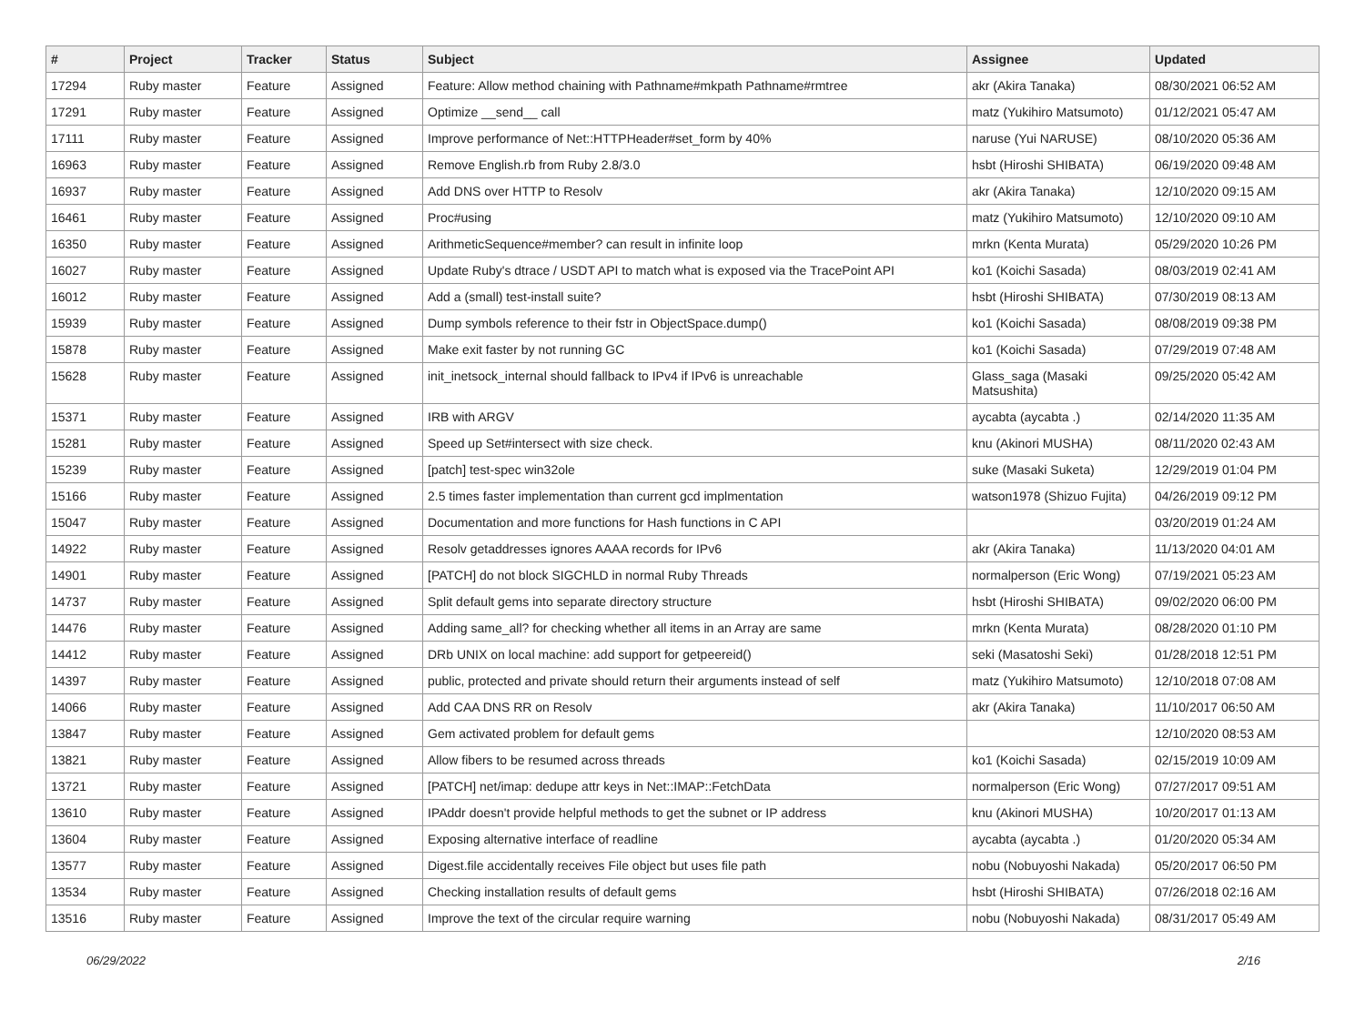| # | Project | Tracker | Status | Subject | Assignee | Updated |
| --- | --- | --- | --- | --- | --- | --- |
| 17294 | Ruby master | Feature | Assigned | Feature: Allow method chaining with Pathname#mkpath Pathname#rmtree | akr (Akira Tanaka) | 08/30/2021 06:52 AM |
| 17291 | Ruby master | Feature | Assigned | Optimize __send__ call | matz (Yukihiro Matsumoto) | 01/12/2021 05:47 AM |
| 17111 | Ruby master | Feature | Assigned | Improve performance of Net::HTTPHeader#set_form by 40% | naruse (Yui NARUSE) | 08/10/2020 05:36 AM |
| 16963 | Ruby master | Feature | Assigned | Remove English.rb from Ruby 2.8/3.0 | hsbt (Hiroshi SHIBATA) | 06/19/2020 09:48 AM |
| 16937 | Ruby master | Feature | Assigned | Add DNS over HTTP to Resolv | akr (Akira Tanaka) | 12/10/2020 09:15 AM |
| 16461 | Ruby master | Feature | Assigned | Proc#using | matz (Yukihiro Matsumoto) | 12/10/2020 09:10 AM |
| 16350 | Ruby master | Feature | Assigned | ArithmeticSequence#member? can result in infinite loop | mrkn (Kenta Murata) | 05/29/2020 10:26 PM |
| 16027 | Ruby master | Feature | Assigned | Update Ruby's dtrace / USDT API to match what is exposed via the TracePoint API | ko1 (Koichi Sasada) | 08/03/2019 02:41 AM |
| 16012 | Ruby master | Feature | Assigned | Add a (small) test-install suite? | hsbt (Hiroshi SHIBATA) | 07/30/2019 08:13 AM |
| 15939 | Ruby master | Feature | Assigned | Dump symbols reference to their fstr in ObjectSpace.dump() | ko1 (Koichi Sasada) | 08/08/2019 09:38 PM |
| 15878 | Ruby master | Feature | Assigned | Make exit faster by not running GC | ko1 (Koichi Sasada) | 07/29/2019 07:48 AM |
| 15628 | Ruby master | Feature | Assigned | init_inetsock_internal should fallback to IPv4 if IPv6 is unreachable | Glass_saga (Masaki Matsushita) | 09/25/2020 05:42 AM |
| 15371 | Ruby master | Feature | Assigned | IRB with ARGV | aycabta (aycabta .) | 02/14/2020 11:35 AM |
| 15281 | Ruby master | Feature | Assigned | Speed up Set#intersect with size check. | knu (Akinori MUSHA) | 08/11/2020 02:43 AM |
| 15239 | Ruby master | Feature | Assigned | [patch] test-spec win32ole | suke (Masaki Suketa) | 12/29/2019 01:04 PM |
| 15166 | Ruby master | Feature | Assigned | 2.5 times faster implementation than current gcd implmentation | watson1978 (Shizuo Fujita) | 04/26/2019 09:12 PM |
| 15047 | Ruby master | Feature | Assigned | Documentation and more functions for Hash functions in C API | | 03/20/2019 01:24 AM |
| 14922 | Ruby master | Feature | Assigned | Resolv getaddresses ignores AAAA records for IPv6 | akr (Akira Tanaka) | 11/13/2020 04:01 AM |
| 14901 | Ruby master | Feature | Assigned | [PATCH] do not block SIGCHLD in normal Ruby Threads | normalperson (Eric Wong) | 07/19/2021 05:23 AM |
| 14737 | Ruby master | Feature | Assigned | Split default gems into separate directory structure | hsbt (Hiroshi SHIBATA) | 09/02/2020 06:00 PM |
| 14476 | Ruby master | Feature | Assigned | Adding same_all? for checking whether all items in an Array are same | mrkn (Kenta Murata) | 08/28/2020 01:10 PM |
| 14412 | Ruby master | Feature | Assigned | DRb UNIX on local machine: add support for getpeereid() | seki (Masatoshi Seki) | 01/28/2018 12:51 PM |
| 14397 | Ruby master | Feature | Assigned | public, protected and private should return their arguments instead of self | matz (Yukihiro Matsumoto) | 12/10/2018 07:08 AM |
| 14066 | Ruby master | Feature | Assigned | Add CAA DNS RR on Resolv | akr (Akira Tanaka) | 11/10/2017 06:50 AM |
| 13847 | Ruby master | Feature | Assigned | Gem activated problem for default gems | | 12/10/2020 08:53 AM |
| 13821 | Ruby master | Feature | Assigned | Allow fibers to be resumed across threads | ko1 (Koichi Sasada) | 02/15/2019 10:09 AM |
| 13721 | Ruby master | Feature | Assigned | [PATCH] net/imap: dedupe attr keys in Net::IMAP::FetchData | normalperson (Eric Wong) | 07/27/2017 09:51 AM |
| 13610 | Ruby master | Feature | Assigned | IPAddr doesn't provide helpful methods to get the subnet or IP address | knu (Akinori MUSHA) | 10/20/2017 01:13 AM |
| 13604 | Ruby master | Feature | Assigned | Exposing alternative interface of readline | aycabta (aycabta .) | 01/20/2020 05:34 AM |
| 13577 | Ruby master | Feature | Assigned | Digest.file accidentally receives File object but uses file path | nobu (Nobuyoshi Nakada) | 05/20/2017 06:50 PM |
| 13534 | Ruby master | Feature | Assigned | Checking installation results of default gems | hsbt (Hiroshi SHIBATA) | 07/26/2018 02:16 AM |
| 13516 | Ruby master | Feature | Assigned | Improve the text of the circular require warning | nobu (Nobuyoshi Nakada) | 08/31/2017 05:49 AM |
06/29/2022 2/16